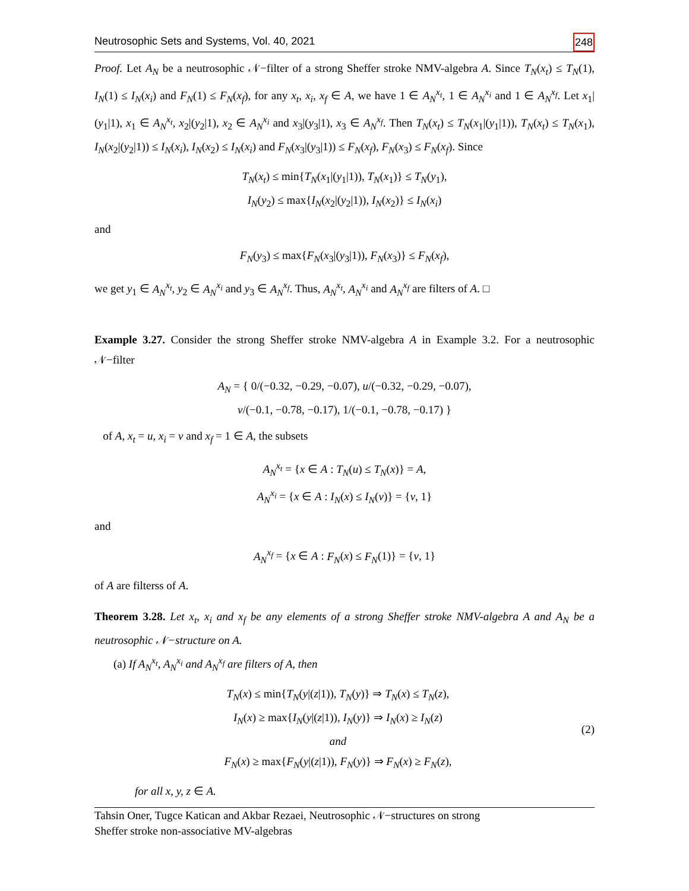Neutrosophic Sets and Systems, Vol. 40, 2021 248
Proof. Let A<sub>N</sub> be a neutrosophic 𝒩−filter of a strong Sheffer stroke NMV-algebra A. Since T<sub>N</sub>(x<sub>t</sub>) ≤ T<sub>N</sub>(1), I<sub>N</sub>(1) ≤ I<sub>N</sub>(x<sub>i</sub>) and F<sub>N</sub>(1) ≤ F<sub>N</sub>(x<sub>f</sub>), for any x<sub>t</sub>, x<sub>i</sub>, x<sub>f</sub> ∈ A, we have 1 ∈ A<sub>N</sub><sup>x<sub>t</sub></sup>, 1 ∈ A<sub>N</sub><sup>x<sub>i</sub></sup> and 1 ∈ A<sub>N</sub><sup>x<sub>f</sub></sup>. Let x<sub>1</sub>|(y<sub>1</sub>|1), x<sub>1</sub> ∈ A<sub>N</sub><sup>x<sub>t</sub></sup>, x<sub>2</sub>|(y<sub>2</sub>|1), x<sub>2</sub> ∈ A<sub>N</sub><sup>x<sub>i</sub></sup> and x<sub>3</sub>|(y<sub>3</sub>|1), x<sub>3</sub> ∈ A<sub>N</sub><sup>x<sub>f</sub></sup>. Then T<sub>N</sub>(x<sub>t</sub>) ≤ T<sub>N</sub>(x<sub>1</sub>|(y<sub>1</sub>|1)), T<sub>N</sub>(x<sub>t</sub>) ≤ T<sub>N</sub>(x<sub>1</sub>), I<sub>N</sub>(x<sub>2</sub>|(y<sub>2</sub>|1)) ≤ I<sub>N</sub>(x<sub>i</sub>), I<sub>N</sub>(x<sub>2</sub>) ≤ I<sub>N</sub>(x<sub>i</sub>) and F<sub>N</sub>(x<sub>3</sub>|(y<sub>3</sub>|1)) ≤ F<sub>N</sub>(x<sub>f</sub>), F<sub>N</sub>(x<sub>3</sub>) ≤ F<sub>N</sub>(x<sub>f</sub>). Since
T<sub>N</sub>(x<sub>t</sub>) ≤ min{T<sub>N</sub>(x<sub>1</sub>|(y<sub>1</sub>|1)), T<sub>N</sub>(x<sub>1</sub>)} ≤ T<sub>N</sub>(y<sub>1</sub>),
I<sub>N</sub>(y<sub>2</sub>) ≤ max{I<sub>N</sub>(x<sub>2</sub>|(y<sub>2</sub>|1)), I<sub>N</sub>(x<sub>2</sub>)} ≤ I<sub>N</sub>(x<sub>i</sub>)
and
F<sub>N</sub>(y<sub>3</sub>) ≤ max{F<sub>N</sub>(x<sub>3</sub>|(y<sub>3</sub>|1)), F<sub>N</sub>(x<sub>3</sub>)} ≤ F<sub>N</sub>(x<sub>f</sub>),
we get y<sub>1</sub> ∈ A<sub>N</sub><sup>x<sub>t</sub></sup>, y<sub>2</sub> ∈ A<sub>N</sub><sup>x<sub>i</sub></sup> and y<sub>3</sub> ∈ A<sub>N</sub><sup>x<sub>f</sub></sup>. Thus, A<sub>N</sub><sup>x<sub>t</sub></sup>, A<sub>N</sub><sup>x<sub>i</sub></sup> and A<sub>N</sub><sup>x<sub>f</sub></sup> are filters of A. □
Example 3.27. Consider the strong Sheffer stroke NMV-algebra A in Example 3.2. For a neutrosophic 𝒩−filter
A<sub>N</sub> = { 0/(−0.32, −0.29, −0.07), u/(−0.32, −0.29, −0.07),
v/(−0.1, −0.78, −0.17), 1/(−0.1, −0.78, −0.17) }
of A, x<sub>t</sub> = u, x<sub>i</sub> = v and x<sub>f</sub> = 1 ∈ A, the subsets
A<sub>N</sub><sup>x<sub>t</sub></sup> = {x ∈ A : T<sub>N</sub>(u) ≤ T<sub>N</sub>(x)} = A,
A<sub>N</sub><sup>x<sub>i</sub></sup> = {x ∈ A : I<sub>N</sub>(x) ≤ I<sub>N</sub>(v)} = {v, 1}
and
A<sub>N</sub><sup>x<sub>f</sub></sup> = {x ∈ A : F<sub>N</sub>(x) ≤ F<sub>N</sub>(1)} = {v, 1}
of A are filterss of A.
Theorem 3.28. Let x<sub>t</sub>, x<sub>i</sub> and x<sub>f</sub> be any elements of a strong Sheffer stroke NMV-algebra A and A<sub>N</sub> be a neutrosophic 𝒩−structure on A.
(a) If A<sub>N</sub><sup>x<sub>t</sub></sup>, A<sub>N</sub><sup>x<sub>i</sub></sup> and A<sub>N</sub><sup>x<sub>f</sub></sup> are filters of A, then
T<sub>N</sub>(x) ≤ min{T<sub>N</sub>(y|(z|1)), T<sub>N</sub>(y)} ⇒ T<sub>N</sub>(x) ≤ T<sub>N</sub>(z),
I<sub>N</sub>(x) ≥ max{I<sub>N</sub>(y|(z|1)), I<sub>N</sub>(y)} ⇒ I<sub>N</sub>(x) ≥ I<sub>N</sub>(z)
and
F<sub>N</sub>(x) ≥ max{F<sub>N</sub>(y|(z|1)), F<sub>N</sub>(y)} ⇒ F<sub>N</sub>(x) ≥ F<sub>N</sub>(z), (2)
for all x, y, z ∈ A.
Tahsin Oner, Tugce Katican and Akbar Rezaei, Neutrosophic 𝒩−structures on strong
Sheffer stroke non-associative MV-algebras